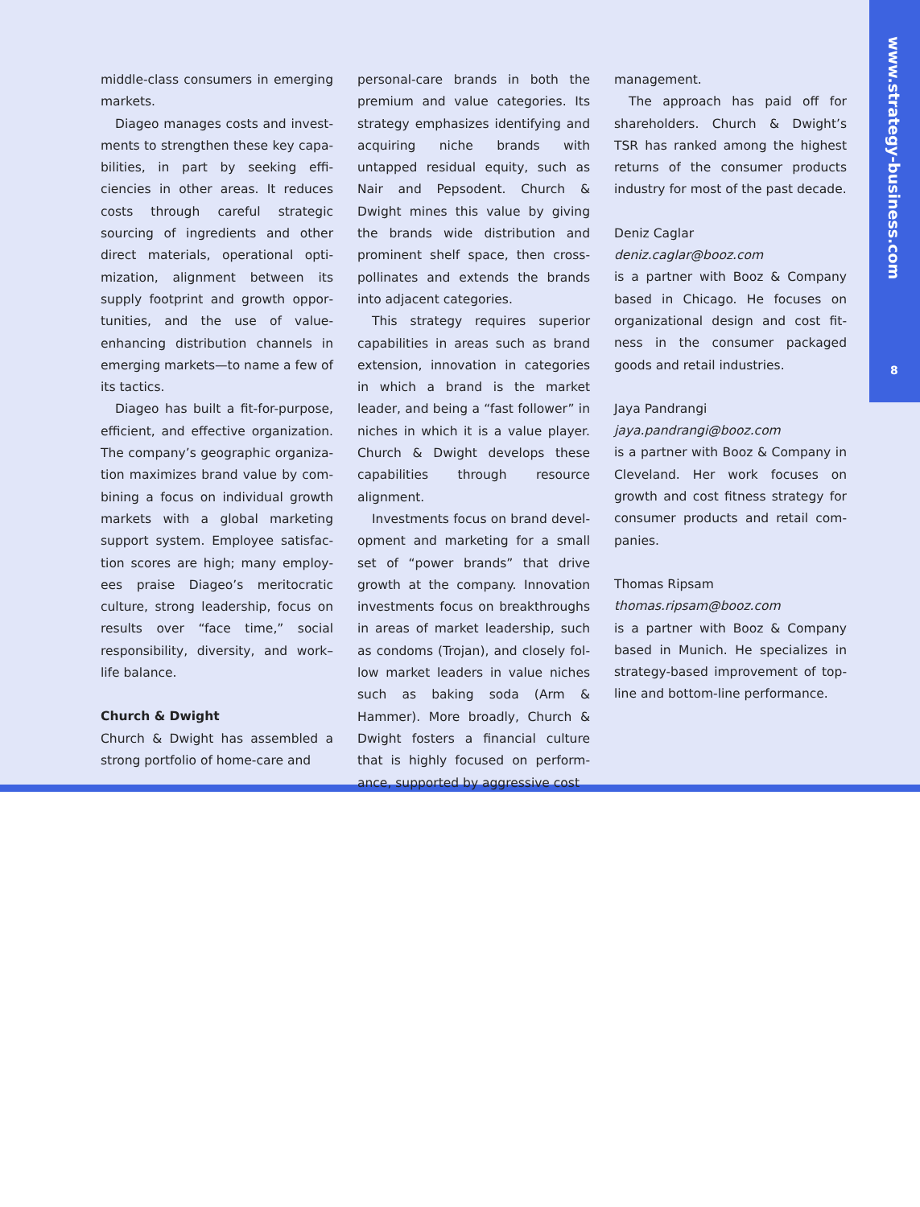www.strategy-business.com
8
middle-class consumers in emerg­ing markets.
Diageo manages costs and invest­ments to strengthen these key capa­bilities, in part by seeking effi­ciencies in other areas. It reduces costs through careful strategic sourcing of ingredients and other direct materials, operational opti­mization, alignment between its supply footprint and growth oppor­tunities, and the use of value-enhancing distribution channels in emerging markets—to name a few of its tactics.
Diageo has built a fit-for-purpose, efficient, and effective organization. The company’s geographic organiza­tion maximizes brand value by com­bining a focus on individual growth markets with a global marketing support system. Employee satisfac­tion scores are high; many employ­ees praise Diageo’s meritocratic culture, strong leadership, focus on results over “face time,” social responsibility, diversity, and work–life balance.
Church & Dwight
Church & Dwight has assembled a strong portfolio of home-care and
personal-care brands in both the premium and value categories. Its strategy emphasizes identifying and acquiring niche brands with untapped residual equity, such as Nair and Pepsodent. Church & Dwight mines this value by giving the brands wide distribution and promi­nent shelf space, then cross-polli­nates and extends the brands into adjacent categories.
This strategy requires superior capabilities in areas such as brand extension, innovation in categories in which a brand is the market leader, and being a “fast follower” in niches in which it is a value player. Church & Dwight develops these capabilities through resource alignment.
Investments focus on brand devel­opment and marketing for a small set of “power brands” that drive growth at the company. Innovation investments focus on breakthroughs in areas of market leadership, such as condoms (Trojan), and closely fol­low market leaders in value niches such as baking soda (Arm & Hammer). More broadly, Church & Dwight fosters a financial culture that is highly focused on perform­ance, supported by aggressive cost
management.
The approach has paid off for shareholders. Church & Dwight’s TSR has ranked among the highest returns of the consumer products industry for most of the past decade.
Deniz Caglar
deniz.caglar@booz.com
is a partner with Booz & Company based in Chicago. He focuses on organizational design and cost fit­ness in the consumer packaged goods and retail industries.
Jaya Pandrangi
jaya.pandrangi@booz.com
is a partner with Booz & Company in Cleveland. Her work focuses on growth and cost fitness strategy for consumer products and retail com­panies.
Thomas Ripsam
thomas.ripsam@booz.com
is a partner with Booz & Company based in Munich. He specializes in strategy-based improvement of top-line and bottom-line performance.